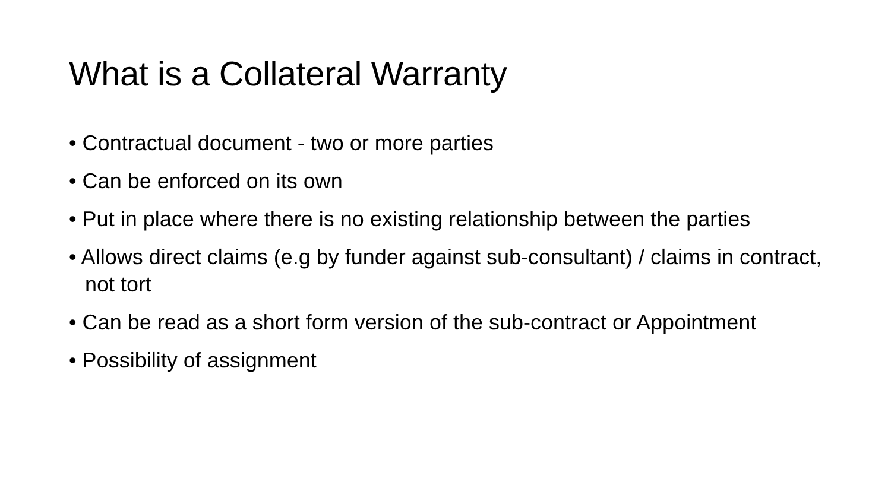What is a Collateral Warranty
• Contractual document - two or more parties
• Can be enforced on its own
• Put in place where there is no existing relationship between the parties
• Allows direct claims (e.g by funder against sub-consultant) / claims in contract, not tort
• Can be read as a short form version of the sub-contract or Appointment
• Possibility of assignment